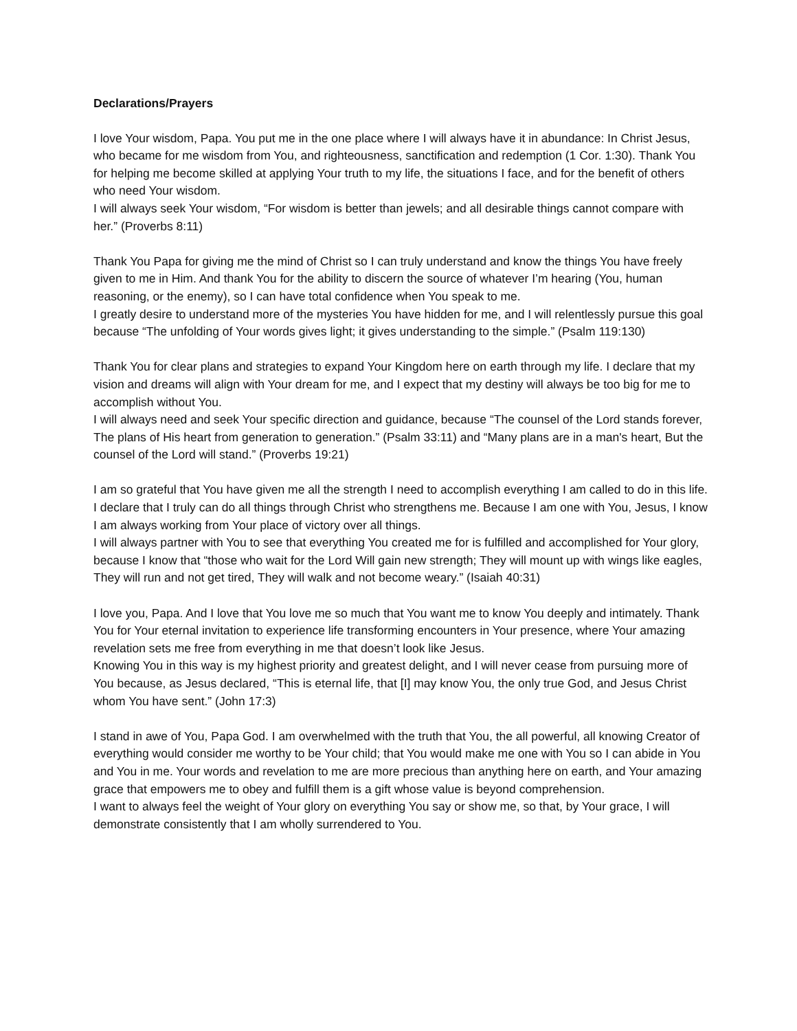Declarations/Prayers
I love Your wisdom, Papa. You put me in the one place where I will always have it in abundance: In Christ Jesus, who became for me wisdom from You, and righteousness, sanctification and redemption (1 Cor. 1:30). Thank You for helping me become skilled at applying Your truth to my life, the situations I face, and for the benefit of others who need Your wisdom.
I will always seek Your wisdom, “For wisdom is better than jewels; and all desirable things cannot compare with her.” (Proverbs 8:11)
Thank You Papa for giving me the mind of Christ so I can truly understand and know the things You have freely given to me in Him. And thank You for the ability to discern the source of whatever I’m hearing (You, human reasoning, or the enemy), so I can have total confidence when You speak to me.
I greatly desire to understand more of the mysteries You have hidden for me, and I will relentlessly pursue this goal because “The unfolding of Your words gives light; it gives understanding to the simple.” (Psalm 119:130)
Thank You for clear plans and strategies to expand Your Kingdom here on earth through my life. I declare that my vision and dreams will align with Your dream for me, and I expect that my destiny will always be too big for me to accomplish without You.
I will always need and seek Your specific direction and guidance, because “The counsel of the Lord stands forever, The plans of His heart from generation to generation.” (Psalm 33:11) and “Many plans are in a man's heart, But the counsel of the Lord will stand.” (Proverbs 19:21)
I am so grateful that You have given me all the strength I need to accomplish everything I am called to do in this life. I declare that I truly can do all things through Christ who strengthens me. Because I am one with You, Jesus, I know I am always working from Your place of victory over all things.
I will always partner with You to see that everything You created me for is fulfilled and accomplished for Your glory, because I know that “those who wait for the Lord Will gain new strength; They will mount up with wings like eagles, They will run and not get tired, They will walk and not become weary.” (Isaiah 40:31)
I love you, Papa. And I love that You love me so much that You want me to know You deeply and intimately. Thank You for Your eternal invitation to experience life transforming encounters in Your presence, where Your amazing revelation sets me free from everything in me that doesn’t look like Jesus.
Knowing You in this way is my highest priority and greatest delight, and I will never cease from pursuing more of You because, as Jesus declared, “This is eternal life, that [I] may know You, the only true God, and Jesus Christ whom You have sent.” (John 17:3)
I stand in awe of You, Papa God. I am overwhelmed with the truth that You, the all powerful, all knowing Creator of everything would consider me worthy to be Your child; that You would make me one with You so I can abide in You and You in me. Your words and revelation to me are more precious than anything here on earth, and Your amazing grace that empowers me to obey and fulfill them is a gift whose value is beyond comprehension.
I want to always feel the weight of Your glory on everything You say or show me, so that, by Your grace, I will demonstrate consistently that I am wholly surrendered to You.